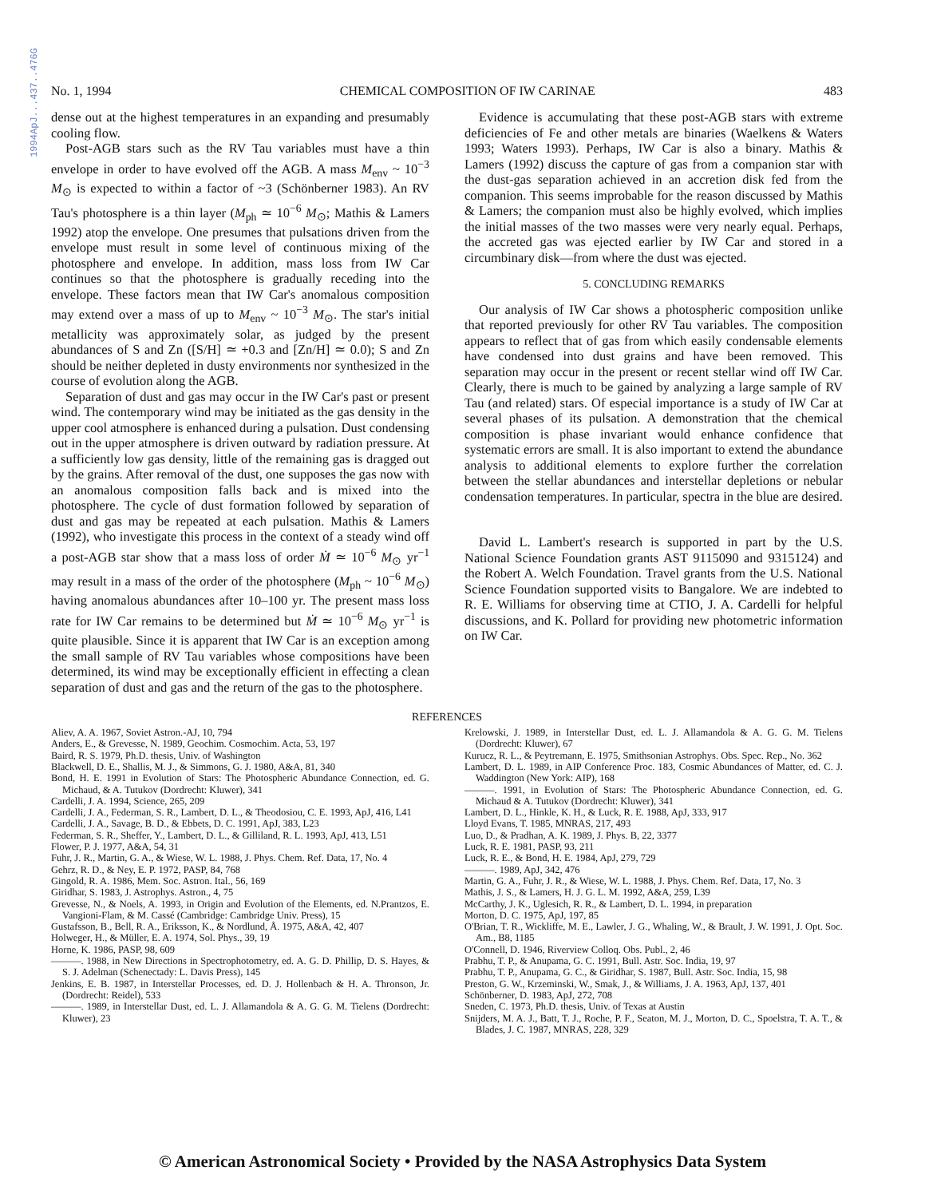1994ApJ...437..476G
No. 1, 1994 CHEMICAL COMPOSITION OF IW CARINAE 483
dense out at the highest temperatures in an expanding and presumably cooling flow.
Post-AGB stars such as the RV Tau variables must have a thin envelope in order to have evolved off the AGB. A mass M<sub>env</sub> ~ 10<sup>−3</sup> M<sub>⊙</sub> is expected to within a factor of ~3 (Schönberner 1983). An RV Tau's photosphere is a thin layer (M<sub>ph</sub> ≃ 10<sup>−6</sup> M<sub>⊙</sub>; Mathis & Lamers 1992) atop the envelope. One presumes that pulsations driven from the envelope must result in some level of continuous mixing of the photosphere and envelope. In addition, mass loss from IW Car continues so that the photosphere is gradually receding into the envelope. These factors mean that IW Car's anomalous composition may extend over a mass of up to M<sub>env</sub> ~ 10<sup>−3</sup> M<sub>⊙</sub>. The star's initial metallicity was approximately solar, as judged by the present abundances of S and Zn ([S/H] ≃ +0.3 and [Zn/H] ≃ 0.0); S and Zn should be neither depleted in dusty environments nor synthesized in the course of evolution along the AGB.
Separation of dust and gas may occur in the IW Car's past or present wind. The contemporary wind may be initiated as the gas density in the upper cool atmosphere is enhanced during a pulsation. Dust condensing out in the upper atmosphere is driven outward by radiation pressure. At a sufficiently low gas density, little of the remaining gas is dragged out by the grains. After removal of the dust, one supposes the gas now with an anomalous composition falls back and is mixed into the photosphere. The cycle of dust formation followed by separation of dust and gas may be repeated at each pulsation. Mathis & Lamers (1992), who investigate this process in the context of a steady wind off a post-AGB star show that a mass loss of order Ṁ ≃ 10<sup>−6</sup> M<sub>⊙</sub> yr<sup>−1</sup> may result in a mass of the order of the photosphere (M<sub>ph</sub> ~ 10<sup>−6</sup> M<sub>⊙</sub>) having anomalous abundances after 10–100 yr. The present mass loss rate for IW Car remains to be determined but Ṁ ≃ 10<sup>−6</sup> M<sub>⊙</sub> yr<sup>−1</sup> is quite plausible. Since it is apparent that IW Car is an exception among the small sample of RV Tau variables whose compositions have been determined, its wind may be exceptionally efficient in effecting a clean separation of dust and gas and the return of the gas to the photosphere.
Evidence is accumulating that these post-AGB stars with extreme deficiencies of Fe and other metals are binaries (Waelkens & Waters 1993; Waters 1993). Perhaps, IW Car is also a binary. Mathis & Lamers (1992) discuss the capture of gas from a companion star with the dust-gas separation achieved in an accretion disk fed from the companion. This seems improbable for the reason discussed by Mathis & Lamers; the companion must also be highly evolved, which implies the initial masses of the two masses were very nearly equal. Perhaps, the accreted gas was ejected earlier by IW Car and stored in a circumbinary disk—from where the dust was ejected.
5. CONCLUDING REMARKS
Our analysis of IW Car shows a photospheric composition unlike that reported previously for other RV Tau variables. The composition appears to reflect that of gas from which easily condensable elements have condensed into dust grains and have been removed. This separation may occur in the present or recent stellar wind off IW Car. Clearly, there is much to be gained by analyzing a large sample of RV Tau (and related) stars. Of especial importance is a study of IW Car at several phases of its pulsation. A demonstration that the chemical composition is phase invariant would enhance confidence that systematic errors are small. It is also important to extend the abundance analysis to additional elements to explore further the correlation between the stellar abundances and interstellar depletions or nebular condensation temperatures. In particular, spectra in the blue are desired.
David L. Lambert's research is supported in part by the U.S. National Science Foundation grants AST 9115090 and 9315124) and the Robert A. Welch Foundation. Travel grants from the U.S. National Science Foundation supported visits to Bangalore. We are indebted to R. E. Williams for observing time at CTIO, J. A. Cardelli for helpful discussions, and K. Pollard for providing new photometric information on IW Car.
REFERENCES
Aliev, A. A. 1967, Soviet Astron.-AJ, 10, 794
Anders, E., & Grevesse, N. 1989, Geochim. Cosmochim. Acta, 53, 197
Baird, R. S. 1979, Ph.D. thesis, Univ. of Washington
Blackwell, D. E., Shallis, M. J., & Simmons, G. J. 1980, A&A, 81, 340
Bond, H. E. 1991 in Evolution of Stars: The Photospheric Abundance Connection, ed. G. Michaud, & A. Tutukov (Dordrecht: Kluwer), 341
Cardelli, J. A. 1994, Science, 265, 209
Cardelli, J. A., Federman, S. R., Lambert, D. L., & Theodosiou, C. E. 1993, ApJ, 416, L41
Cardelli, J. A., Savage, B. D., & Ebbets, D. C. 1991, ApJ, 383, L23
Federman, S. R., Sheffer, Y., Lambert, D. L., & Gilliland, R. L. 1993, ApJ, 413, L51
Flower, P. J. 1977, A&A, 54, 31
Fuhr, J. R., Martin, G. A., & Wiese, W. L. 1988, J. Phys. Chem. Ref. Data, 17, No. 4
Gehrz, R. D., & Ney, E. P. 1972, PASP, 84, 768
Gingold, R. A. 1986, Mem. Soc. Astron. Ital., 56, 169
Giridhar, S. 1983, J. Astrophys. Astron., 4, 75
Grevesse, N., & Noels, A. 1993, in Origin and Evolution of the Elements, ed. N.Prantzos, E. Vangioni-Flam, & M. Cassé (Cambridge: Cambridge Univ. Press), 15
Gustafsson, B., Bell, R. A., Eriksson, K., & Nordlund, Å. 1975, A&A, 42, 407
Holweger, H., & Müller, E. A. 1974, Sol. Phys., 39, 19
Horne, K. 1986, PASP, 98, 609
———. 1988, in New Directions in Spectrophotometry, ed. A. G. D. Phillip, D. S. Hayes, & S. J. Adelman (Schenectady: L. Davis Press), 145
Jenkins, E. B. 1987, in Interstellar Processes, ed. D. J. Hollenbach & H. A. Thronson, Jr. (Dordrecht: Reidel), 533
———. 1989, in Interstellar Dust, ed. L. J. Allamandola & A. G. G. M. Tielens (Dordrecht: Kluwer), 23
Krelowski, J. 1989, in Interstellar Dust, ed. L. J. Allamandola & A. G. G. M. Tielens (Dordrecht: Kluwer), 67
Kurucz, R. L., & Peytremann, E. 1975, Smithsonian Astrophys. Obs. Spec. Rep., No. 362
Lambert, D. L. 1989, in AIP Conference Proc. 183, Cosmic Abundances of Matter, ed. C. J. Waddington (New York: AIP), 168
———. 1991, in Evolution of Stars: The Photospheric Abundance Connection, ed. G. Michaud & A. Tutukov (Dordrecht: Kluwer), 341
Lambert, D. L., Hinkle, K. H., & Luck, R. E. 1988, ApJ, 333, 917
Lloyd Evans, T. 1985, MNRAS, 217, 493
Luo, D., & Pradhan, A. K. 1989, J. Phys. B, 22, 3377
Luck, R. E. 1981, PASP, 93, 211
Luck, R. E., & Bond, H. E. 1984, ApJ, 279, 729
———. 1989, ApJ, 342, 476
Martin, G. A., Fuhr, J. R., & Wiese, W. L. 1988, J. Phys. Chem. Ref. Data, 17, No. 3
Mathis, J. S., & Lamers, H. J. G. L. M. 1992, A&A, 259, L39
McCarthy, J. K., Uglesich, R. R., & Lambert, D. L. 1994, in preparation
Morton, D. C. 1975, ApJ, 197, 85
O'Brian, T. R., Wickliffe, M. E., Lawler, J. G., Whaling, W., & Brault, J. W. 1991, J. Opt. Soc. Am., B8, 1185
O'Connell, D. 1946, Riverview Colloq. Obs. Publ., 2, 46
Prabhu, T. P., & Anupama, G. C. 1991, Bull. Astr. Soc. India, 19, 97
Prabhu, T. P., Anupama, G. C., & Giridhar, S. 1987, Bull. Astr. Soc. India, 15, 98
Preston, G. W., Krzeminski, W., Smak, J., & Williams, J. A. 1963, ApJ, 137, 401
Schönberner, D. 1983, ApJ, 272, 708
Sneden, C. 1973, Ph.D. thesis, Univ. of Texas at Austin
Snijders, M. A. J., Batt, T. J., Roche, P. F., Seaton, M. J., Morton, D. C., Spoelstra, T. A. T., & Blades, J. C. 1987, MNRAS, 228, 329
© American Astronomical Society • Provided by the NASA Astrophysics Data System